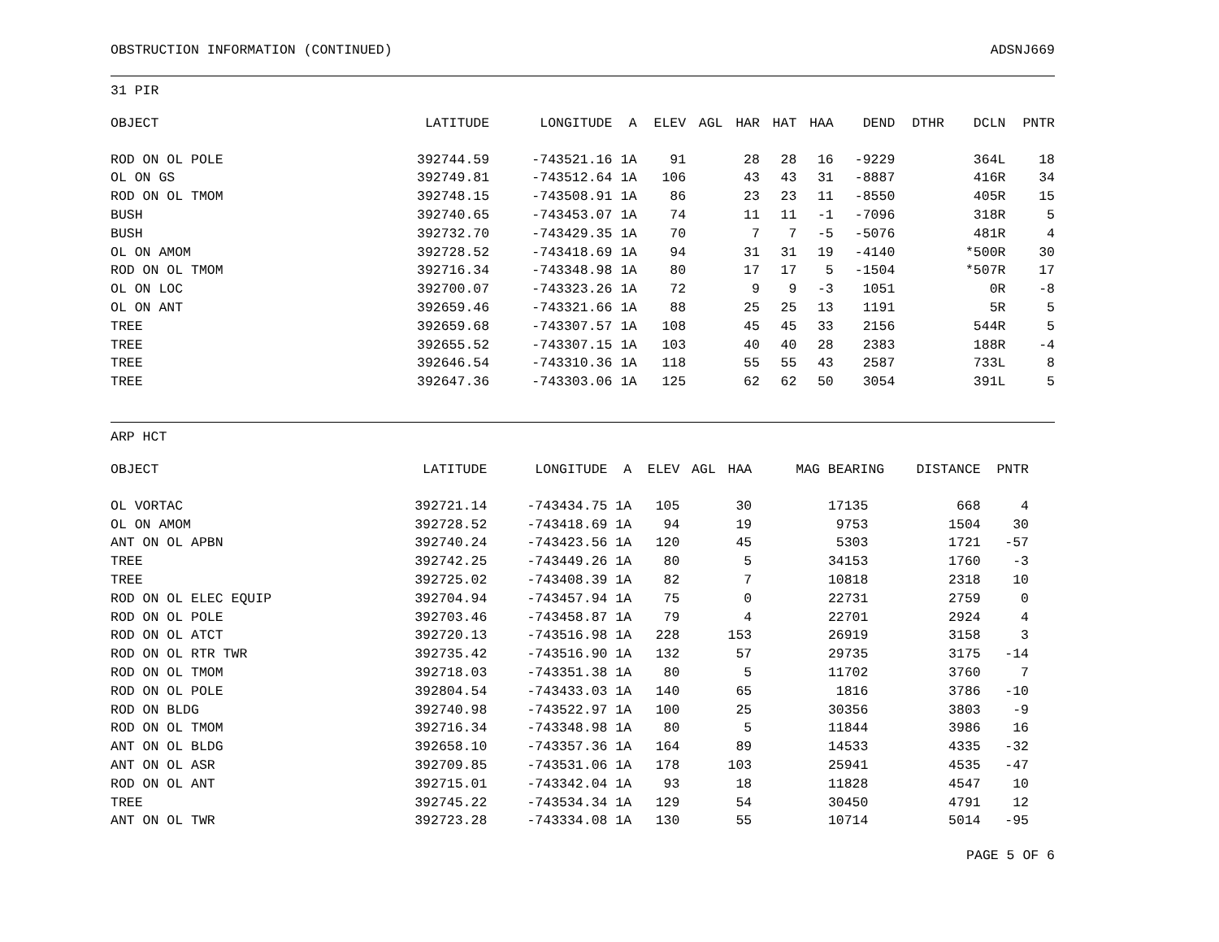OBSTRUCTION INFORMATION (CONTINUED) ADSNJ669
31 PIR
| OBJECT | LATITUDE | LONGITUDE | A | ELEV | AGL | HAR | HAT | HAA | DEND | DTHR | DCLN | PNTR |
| --- | --- | --- | --- | --- | --- | --- | --- | --- | --- | --- | --- | --- |
| ROD ON OL POLE | 392744.59 | -743521.16 | 1A | 91 | | 28 | 28 | 16 | -9229 | | 364L | 18 |
| OL ON GS | 392749.81 | -743512.64 | 1A | 106 | | 43 | 43 | 31 | -8887 | | 416R | 34 |
| ROD ON OL TMOM | 392748.15 | -743508.91 | 1A | 86 | | 23 | 23 | 11 | -8550 | | 405R | 15 |
| BUSH | 392740.65 | -743453.07 | 1A | 74 | | 11 | 11 | -1 | -7096 | | 318R | 5 |
| BUSH | 392732.70 | -743429.35 | 1A | 70 | | 7 | 7 | -5 | -5076 | | 481R | 4 |
| OL ON AMOM | 392728.52 | -743418.69 | 1A | 94 | | 31 | 31 | 19 | -4140 | | *500R | 30 |
| ROD ON OL TMOM | 392716.34 | -743348.98 | 1A | 80 | | 17 | 17 | 5 | -1504 | | *507R | 17 |
| OL ON LOC | 392700.07 | -743323.26 | 1A | 72 | | 9 | 9 | -3 | 1051 | | 0R | -8 |
| OL ON ANT | 392659.46 | -743321.66 | 1A | 88 | | 25 | 25 | 13 | 1191 | | 5R | 5 |
| TREE | 392659.68 | -743307.57 | 1A | 108 | | 45 | 45 | 33 | 2156 | | 544R | 5 |
| TREE | 392655.52 | -743307.15 | 1A | 103 | | 40 | 40 | 28 | 2383 | | 188R | -4 |
| TREE | 392646.54 | -743310.36 | 1A | 118 | | 55 | 55 | 43 | 2587 | | 733L | 8 |
| TREE | 392647.36 | -743303.06 | 1A | 125 | | 62 | 62 | 50 | 3054 | | 391L | 5 |
ARP HCT
| OBJECT | LATITUDE | LONGITUDE | A | ELEV | AGL | HAA | MAG BEARING | DISTANCE | PNTR |
| --- | --- | --- | --- | --- | --- | --- | --- | --- | --- |
| OL VORTAC | 392721.14 | -743434.75 | 1A | 105 | | 30 | 17135 | 668 | 4 |
| OL ON AMOM | 392728.52 | -743418.69 | 1A | 94 | | 19 | 9753 | 1504 | 30 |
| ANT ON OL APBN | 392740.24 | -743423.56 | 1A | 120 | | 45 | 5303 | 1721 | -57 |
| TREE | 392742.25 | -743449.26 | 1A | 80 | | 5 | 34153 | 1760 | -3 |
| TREE | 392725.02 | -743408.39 | 1A | 82 | | 7 | 10818 | 2318 | 10 |
| ROD ON OL ELEC EQUIP | 392704.94 | -743457.94 | 1A | 75 | | 0 | 22731 | 2759 | 0 |
| ROD ON OL POLE | 392703.46 | -743458.87 | 1A | 79 | | 4 | 22701 | 2924 | 4 |
| ROD ON OL ATCT | 392720.13 | -743516.98 | 1A | 228 | | 153 | 26919 | 3158 | 3 |
| ROD ON OL RTR TWR | 392735.42 | -743516.90 | 1A | 132 | | 57 | 29735 | 3175 | -14 |
| ROD ON OL TMOM | 392718.03 | -743351.38 | 1A | 80 | | 5 | 11702 | 3760 | 7 |
| ROD ON OL POLE | 392804.54 | -743433.03 | 1A | 140 | | 65 | 1816 | 3786 | -10 |
| ROD ON BLDG | 392740.98 | -743522.97 | 1A | 100 | | 25 | 30356 | 3803 | -9 |
| ROD ON OL TMOM | 392716.34 | -743348.98 | 1A | 80 | | 5 | 11844 | 3986 | 16 |
| ANT ON OL BLDG | 392658.10 | -743357.36 | 1A | 164 | | 89 | 14533 | 4335 | -32 |
| ANT ON OL ASR | 392709.85 | -743531.06 | 1A | 178 | | 103 | 25941 | 4535 | -47 |
| ROD ON OL ANT | 392715.01 | -743342.04 | 1A | 93 | | 18 | 11828 | 4547 | 10 |
| TREE | 392745.22 | -743534.34 | 1A | 129 | | 54 | 30450 | 4791 | 12 |
| ANT ON OL TWR | 392723.28 | -743334.08 | 1A | 130 | | 55 | 10714 | 5014 | -95 |
PAGE 5 OF 6